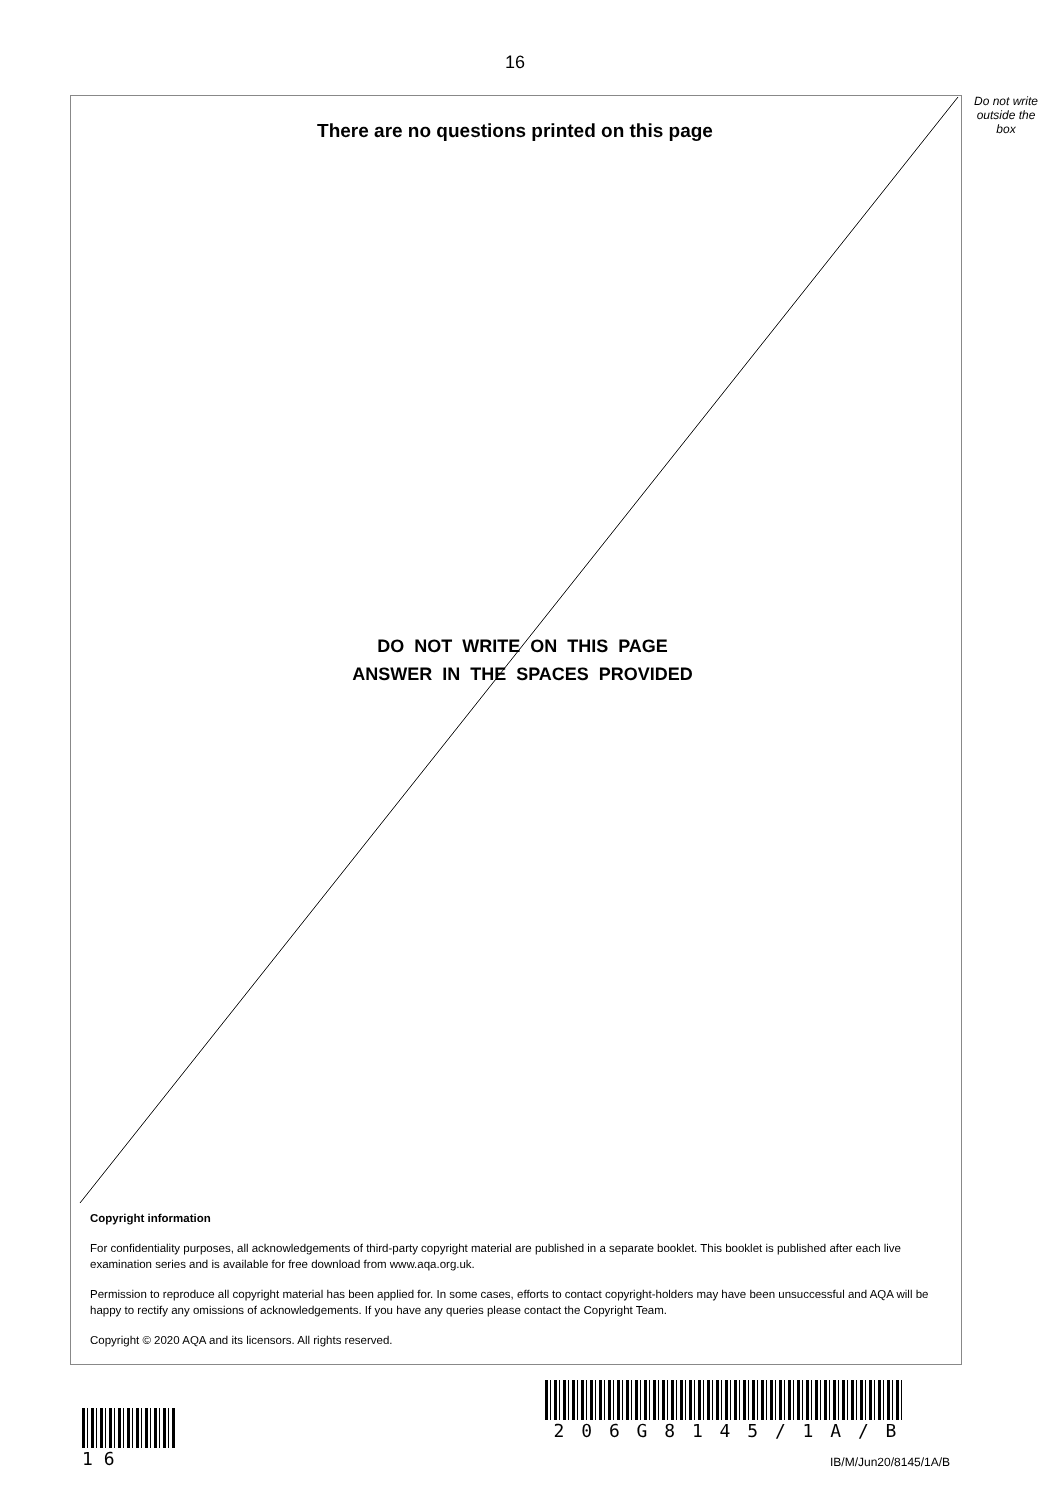16
Do not write outside the box
There are no questions printed on this page
DO NOT WRITE ON THIS PAGE
ANSWER IN THE SPACES PROVIDED
Copyright information
For confidentiality purposes, all acknowledgements of third-party copyright material are published in a separate booklet. This booklet is published after each live examination series and is available for free download from www.aqa.org.uk.
Permission to reproduce all copyright material has been applied for. In some cases, efforts to contact copyright-holders may have been unsuccessful and AQA will be happy to rectify any omissions of acknowledgements. If you have any queries please contact the Copyright Team.
Copyright © 2020 AQA and its licensors. All rights reserved.
1 6
2 0 6 G 8 1 4 5 / 1 A / B
IB/M/Jun20/8145/1A/B